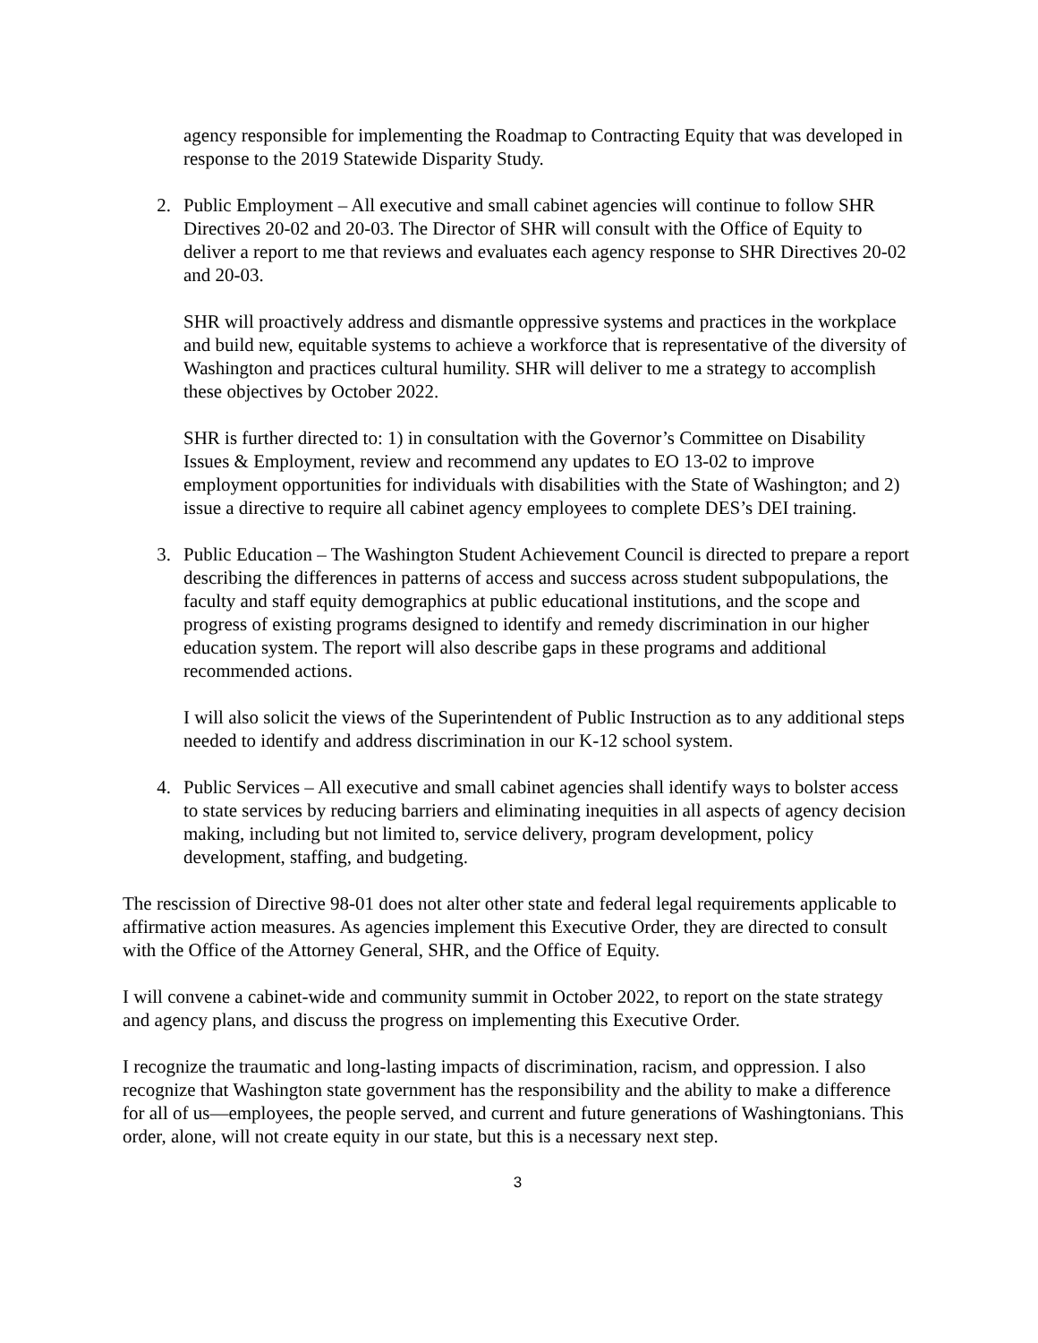agency responsible for implementing the Roadmap to Contracting Equity that was developed in response to the 2019 Statewide Disparity Study.
2. Public Employment – All executive and small cabinet agencies will continue to follow SHR Directives 20-02 and 20-03. The Director of SHR will consult with the Office of Equity to deliver a report to me that reviews and evaluates each agency response to SHR Directives 20-02 and 20-03.
SHR will proactively address and dismantle oppressive systems and practices in the workplace and build new, equitable systems to achieve a workforce that is representative of the diversity of Washington and practices cultural humility. SHR will deliver to me a strategy to accomplish these objectives by October 2022.
SHR is further directed to: 1) in consultation with the Governor’s Committee on Disability Issues & Employment, review and recommend any updates to EO 13-02 to improve employment opportunities for individuals with disabilities with the State of Washington; and 2) issue a directive to require all cabinet agency employees to complete DES’s DEI training.
3. Public Education – The Washington Student Achievement Council is directed to prepare a report describing the differences in patterns of access and success across student subpopulations, the faculty and staff equity demographics at public educational institutions, and the scope and progress of existing programs designed to identify and remedy discrimination in our higher education system. The report will also describe gaps in these programs and additional recommended actions.
I will also solicit the views of the Superintendent of Public Instruction as to any additional steps needed to identify and address discrimination in our K-12 school system.
4. Public Services – All executive and small cabinet agencies shall identify ways to bolster access to state services by reducing barriers and eliminating inequities in all aspects of agency decision making, including but not limited to, service delivery, program development, policy development, staffing, and budgeting.
The rescission of Directive 98-01 does not alter other state and federal legal requirements applicable to affirmative action measures. As agencies implement this Executive Order, they are directed to consult with the Office of the Attorney General, SHR, and the Office of Equity.
I will convene a cabinet-wide and community summit in October 2022, to report on the state strategy and agency plans, and discuss the progress on implementing this Executive Order.
I recognize the traumatic and long-lasting impacts of discrimination, racism, and oppression. I also recognize that Washington state government has the responsibility and the ability to make a difference for all of us—employees, the people served, and current and future generations of Washingtonians. This order, alone, will not create equity in our state, but this is a necessary next step.
3